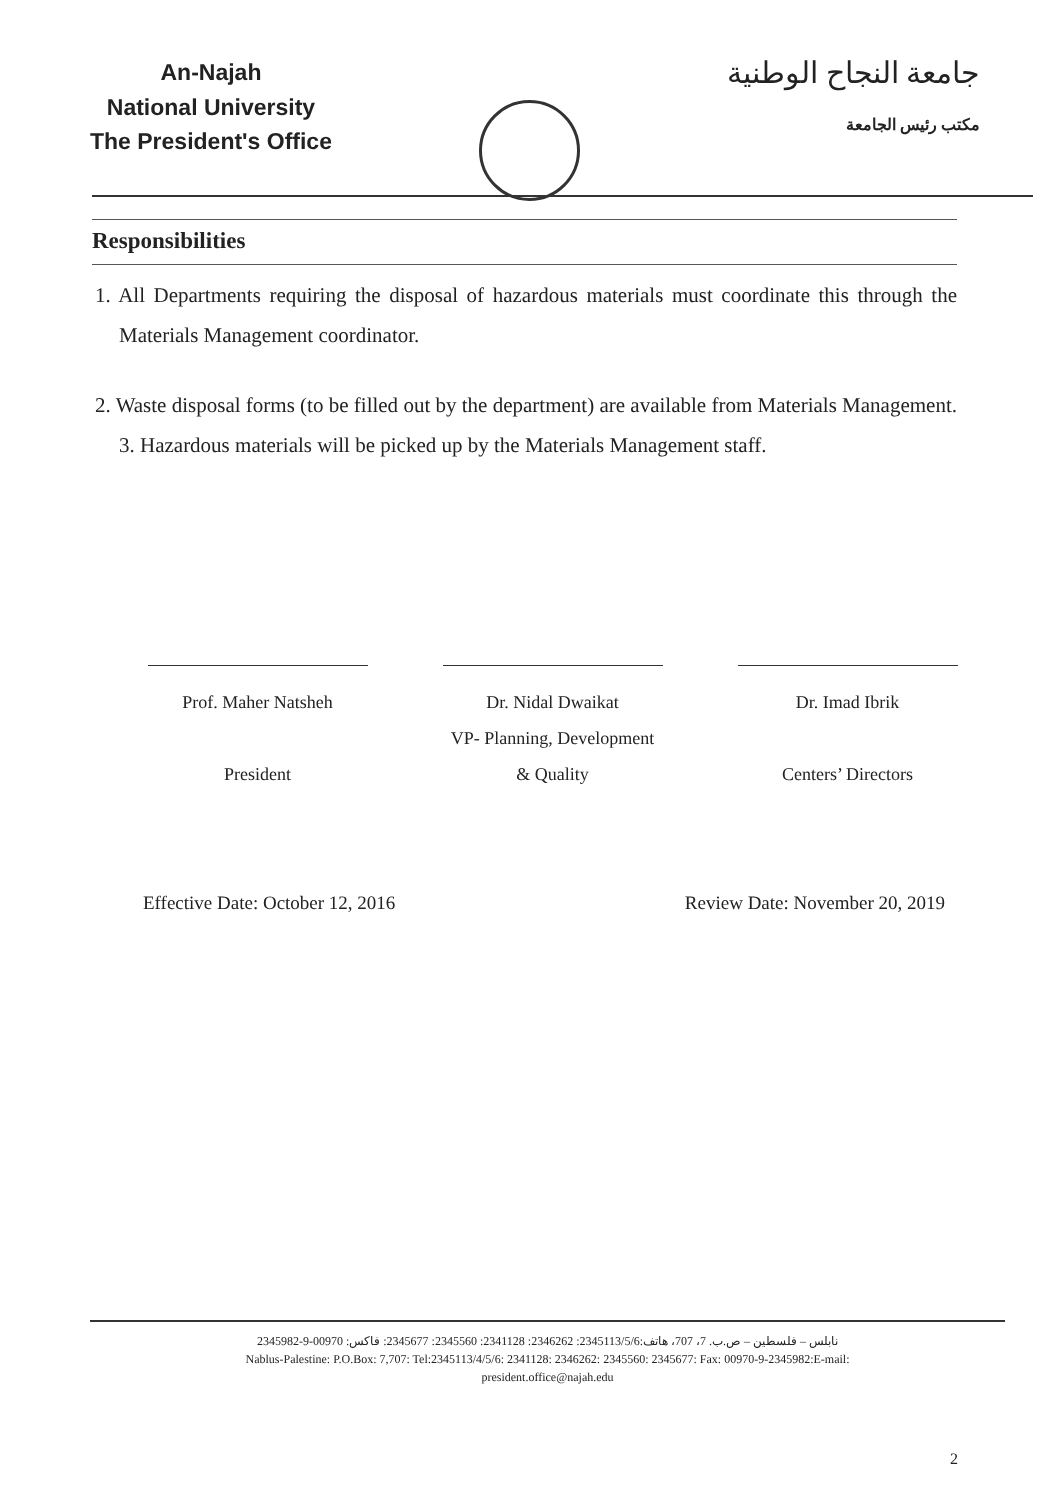An-Najah
National University
The President's Office
جامعة النجاح الوطنية
مكتب رئيس الجامعة
Responsibilities
1. All Departments requiring the disposal of hazardous materials must coordinate this through the Materials Management coordinator.
2. Waste disposal forms (to be filled out by the department) are available from Materials Management. 3. Hazardous materials will be picked up by the Materials Management staff.
Prof. Maher Natsheh
President
Dr. Nidal Dwaikat
VP- Planning, Development
& Quality
Dr. Imad Ibrik
Centers’ Directors
Effective Date: October 12, 2016 Review Date: November 20, 2019
نابلس – فلسطين – ص.ب. 7، 707، هاتف:2345113/5/6: 2346262: 2341128: 2345560: 2345677: فاكس: 00970-9-2345982
Nablus-Palestine: P.O.Box: 7,707: Tel:2345113/4/5/6: 2341128: 2346262: 2345560: 2345677: Fax: 00970-9-2345982:E-mail:
president.office@najah.edu
2